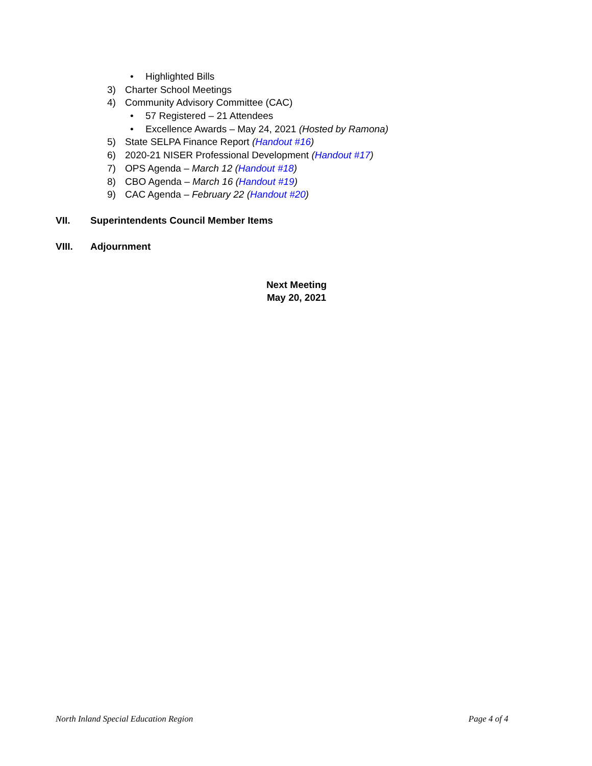• Highlighted Bills
3) Charter School Meetings
4) Community Advisory Committee (CAC)
• 57 Registered – 21 Attendees
• Excellence Awards – May 24, 2021 (Hosted by Ramona)
5) State SELPA Finance Report (Handout #16)
6) 2020-21 NISER Professional Development (Handout #17)
7) OPS Agenda – March 12 (Handout #18)
8) CBO Agenda – March 16 (Handout #19)
9) CAC Agenda – February 22 (Handout #20)
VII. Superintendents Council Member Items
VIII. Adjournment
Next Meeting
May 20, 2021
North Inland Special Education Region Page 4 of 4